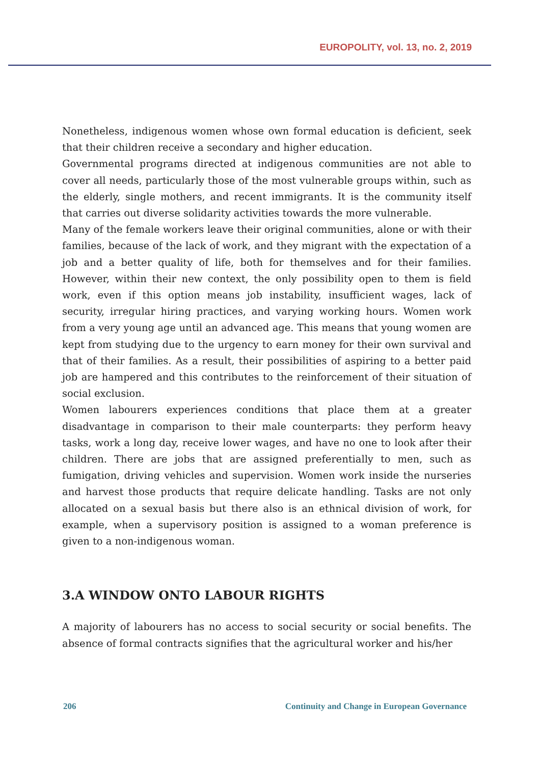EUROPOLITY, vol. 13, no. 2, 2019
Nonetheless, indigenous women whose own formal education is deficient, seek that their children receive a secondary and higher education.
Governmental programs directed at indigenous communities are not able to cover all needs, particularly those of the most vulnerable groups within, such as the elderly, single mothers, and recent immigrants. It is the community itself that carries out diverse solidarity activities towards the more vulnerable.
Many of the female workers leave their original communities, alone or with their families, because of the lack of work, and they migrant with the expectation of a job and a better quality of life, both for themselves and for their families. However, within their new context, the only possibility open to them is field work, even if this option means job instability, insufficient wages, lack of security, irregular hiring practices, and varying working hours. Women work from a very young age until an advanced age. This means that young women are kept from studying due to the urgency to earn money for their own survival and that of their families. As a result, their possibilities of aspiring to a better paid job are hampered and this contributes to the reinforcement of their situation of social exclusion.
Women labourers experiences conditions that place them at a greater disadvantage in comparison to their male counterparts: they perform heavy tasks, work a long day, receive lower wages, and have no one to look after their children. There are jobs that are assigned preferentially to men, such as fumigation, driving vehicles and supervision. Women work inside the nurseries and harvest those products that require delicate handling. Tasks are not only allocated on a sexual basis but there also is an ethnical division of work, for example, when a supervisory position is assigned to a woman preference is given to a non-indigenous woman.
3.A WINDOW ONTO LABOUR RIGHTS
A majority of labourers has no access to social security or social benefits. The absence of formal contracts signifies that the agricultural worker and his/her
206 Continuity and Change in European Governance